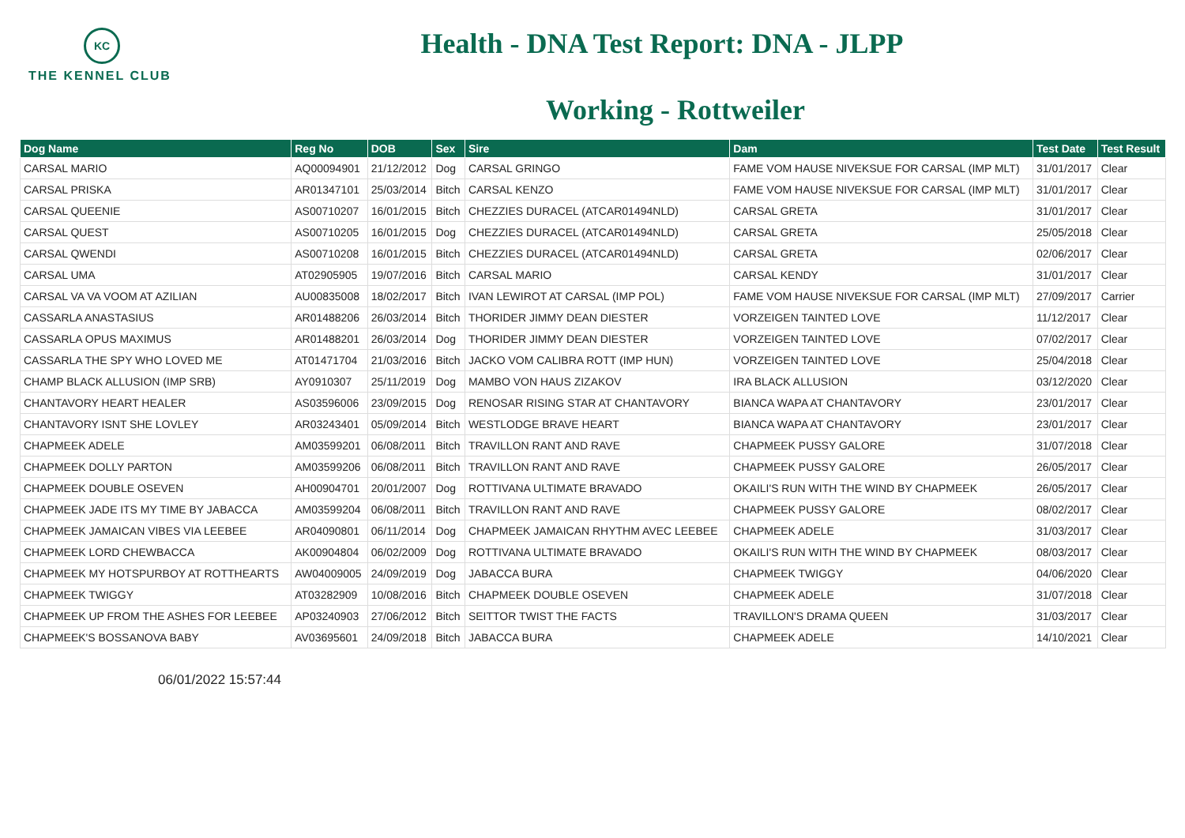KC
THE KENNEL CLUB
Health - DNA Test Report: DNA - JLPP
Working - Rottweiler
| Dog Name | Reg No | DOB | Sex | Sire | Dam | Test Date | Test Result |
| --- | --- | --- | --- | --- | --- | --- | --- |
| CARSAL MARIO | AQ00094901 | 21/12/2012 | Dog | CARSAL GRINGO | FAME VOM HAUSE NIVEKSUE FOR CARSAL (IMP MLT) | 31/01/2017 | Clear |
| CARSAL PRISKA | AR01347101 | 25/03/2014 | Bitch | CARSAL KENZO | FAME VOM HAUSE NIVEKSUE FOR CARSAL (IMP MLT) | 31/01/2017 | Clear |
| CARSAL QUEENIE | AS00710207 | 16/01/2015 | Bitch | CHEZZIES DURACEL (ATCAR01494NLD) | CARSAL GRETA | 31/01/2017 | Clear |
| CARSAL QUEST | AS00710205 | 16/01/2015 | Dog | CHEZZIES DURACEL (ATCAR01494NLD) | CARSAL GRETA | 25/05/2018 | Clear |
| CARSAL QWENDI | AS00710208 | 16/01/2015 | Bitch | CHEZZIES DURACEL (ATCAR01494NLD) | CARSAL GRETA | 02/06/2017 | Clear |
| CARSAL UMA | AT02905905 | 19/07/2016 | Bitch | CARSAL MARIO | CARSAL KENDY | 31/01/2017 | Clear |
| CARSAL VA VA VOOM AT AZILIAN | AU00835008 | 18/02/2017 | Bitch | IVAN LEWIROT AT CARSAL (IMP POL) | FAME VOM HAUSE NIVEKSUE FOR CARSAL (IMP MLT) | 27/09/2017 | Carrier |
| CASSARLA ANASTASIUS | AR01488206 | 26/03/2014 | Bitch | THORIDER JIMMY DEAN DIESTER | VORZEIGEN TAINTED LOVE | 11/12/2017 | Clear |
| CASSARLA OPUS MAXIMUS | AR01488201 | 26/03/2014 | Dog | THORIDER JIMMY DEAN DIESTER | VORZEIGEN TAINTED LOVE | 07/02/2017 | Clear |
| CASSARLA THE SPY WHO LOVED ME | AT01471704 | 21/03/2016 | Bitch | JACKO VOM CALIBRA ROTT (IMP HUN) | VORZEIGEN TAINTED LOVE | 25/04/2018 | Clear |
| CHAMP BLACK ALLUSION (IMP SRB) | AY0910307 | 25/11/2019 | Dog | MAMBO VON HAUS ZIZAKOV | IRA BLACK ALLUSION | 03/12/2020 | Clear |
| CHANTAVORY HEART HEALER | AS03596006 | 23/09/2015 | Dog | RENOSAR RISING STAR AT CHANTAVORY | BIANCA WAPA AT CHANTAVORY | 23/01/2017 | Clear |
| CHANTAVORY ISNT SHE LOVLEY | AR03243401 | 05/09/2014 | Bitch | WESTLODGE BRAVE HEART | BIANCA WAPA AT CHANTAVORY | 23/01/2017 | Clear |
| CHAPMEEK ADELE | AM03599201 | 06/08/2011 | Bitch | TRAVILLON RANT AND RAVE | CHAPMEEK PUSSY GALORE | 31/07/2018 | Clear |
| CHAPMEEK DOLLY PARTON | AM03599206 | 06/08/2011 | Bitch | TRAVILLON RANT AND RAVE | CHAPMEEK PUSSY GALORE | 26/05/2017 | Clear |
| CHAPMEEK DOUBLE OSEVEN | AH00904701 | 20/01/2007 | Dog | ROTTIVANA ULTIMATE BRAVADO | OKAILI'S RUN WITH THE WIND BY CHAPMEEK | 26/05/2017 | Clear |
| CHAPMEEK JADE ITS MY TIME BY JABACCA | AM03599204 | 06/08/2011 | Bitch | TRAVILLON RANT AND RAVE | CHAPMEEK PUSSY GALORE | 08/02/2017 | Clear |
| CHAPMEEK JAMAICAN VIBES VIA LEEBEE | AR04090801 | 06/11/2014 | Dog | CHAPMEEK JAMAICAN RHYTHM AVEC LEEBEE | CHAPMEEK ADELE | 31/03/2017 | Clear |
| CHAPMEEK LORD CHEWBACCA | AK00904804 | 06/02/2009 | Dog | ROTTIVANA ULTIMATE BRAVADO | OKAILI'S RUN WITH THE WIND BY CHAPMEEK | 08/03/2017 | Clear |
| CHAPMEEK MY HOTSPURBOY AT ROTTHEARTS | AW04009005 | 24/09/2019 | Dog | JABACCA BURA | CHAPMEEK TWIGGY | 04/06/2020 | Clear |
| CHAPMEEK TWIGGY | AT03282909 | 10/08/2016 | Bitch | CHAPMEEK DOUBLE OSEVEN | CHAPMEEK ADELE | 31/07/2018 | Clear |
| CHAPMEEK UP FROM THE ASHES FOR LEEBEE | AP03240903 | 27/06/2012 | Bitch | SEITTOR TWIST THE FACTS | TRAVILLON'S DRAMA QUEEN | 31/03/2017 | Clear |
| CHAPMEEK'S BOSSANOVA BABY | AV03695601 | 24/09/2018 | Bitch | JABACCA BURA | CHAPMEEK ADELE | 14/10/2021 | Clear |
06/01/2022 15:57:44